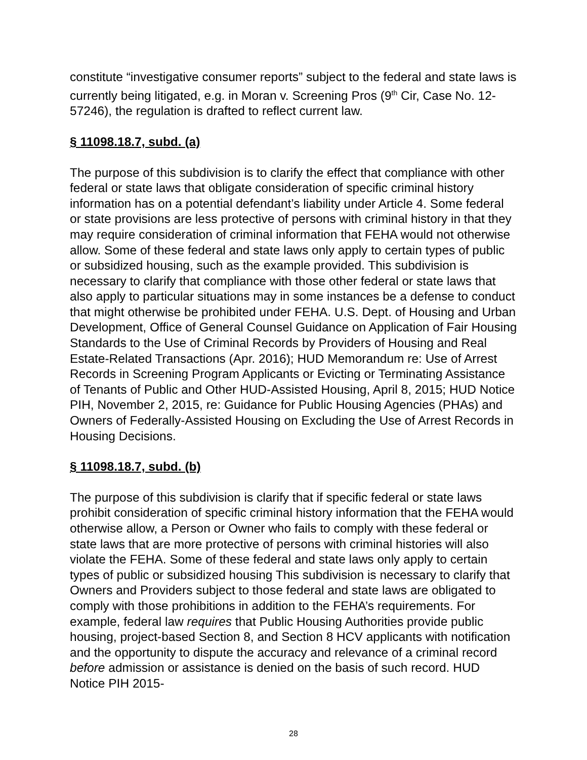constitute “investigative consumer reports” subject to the federal and state laws is currently being litigated, e.g. in Moran v. Screening Pros (9<sup>th</sup> Cir, Case No. 12-57246), the regulation is drafted to reflect current law.
§ 11098.18.7, subd. (a)
The purpose of this subdivision is to clarify the effect that compliance with other federal or state laws that obligate consideration of specific criminal history information has on a potential defendant’s liability under Article 4. Some federal or state provisions are less protective of persons with criminal history in that they may require consideration of criminal information that FEHA would not otherwise allow. Some of these federal and state laws only apply to certain types of public or subsidized housing, such as the example provided. This subdivision is necessary to clarify that compliance with those other federal or state laws that also apply to particular situations may in some instances be a defense to conduct that might otherwise be prohibited under FEHA. U.S. Dept. of Housing and Urban Development, Office of General Counsel Guidance on Application of Fair Housing Standards to the Use of Criminal Records by Providers of Housing and Real Estate-Related Transactions (Apr. 2016); HUD Memorandum re: Use of Arrest Records in Screening Program Applicants or Evicting or Terminating Assistance of Tenants of Public and Other HUD-Assisted Housing, April 8, 2015; HUD Notice PIH, November 2, 2015, re: Guidance for Public Housing Agencies (PHAs) and Owners of Federally-Assisted Housing on Excluding the Use of Arrest Records in Housing Decisions.
§ 11098.18.7, subd. (b)
The purpose of this subdivision is clarify that if specific federal or state laws prohibit consideration of specific criminal history information that the FEHA would otherwise allow, a Person or Owner who fails to comply with these federal or state laws that are more protective of persons with criminal histories will also violate the FEHA. Some of these federal and state laws only apply to certain types of public or subsidized housing This subdivision is necessary to clarify that Owners and Providers subject to those federal and state laws are obligated to comply with those prohibitions in addition to the FEHA’s requirements. For example, federal law requires that Public Housing Authorities provide public housing, project-based Section 8, and Section 8 HCV applicants with notification and the opportunity to dispute the accuracy and relevance of a criminal record before admission or assistance is denied on the basis of such record. HUD Notice PIH 2015-
28